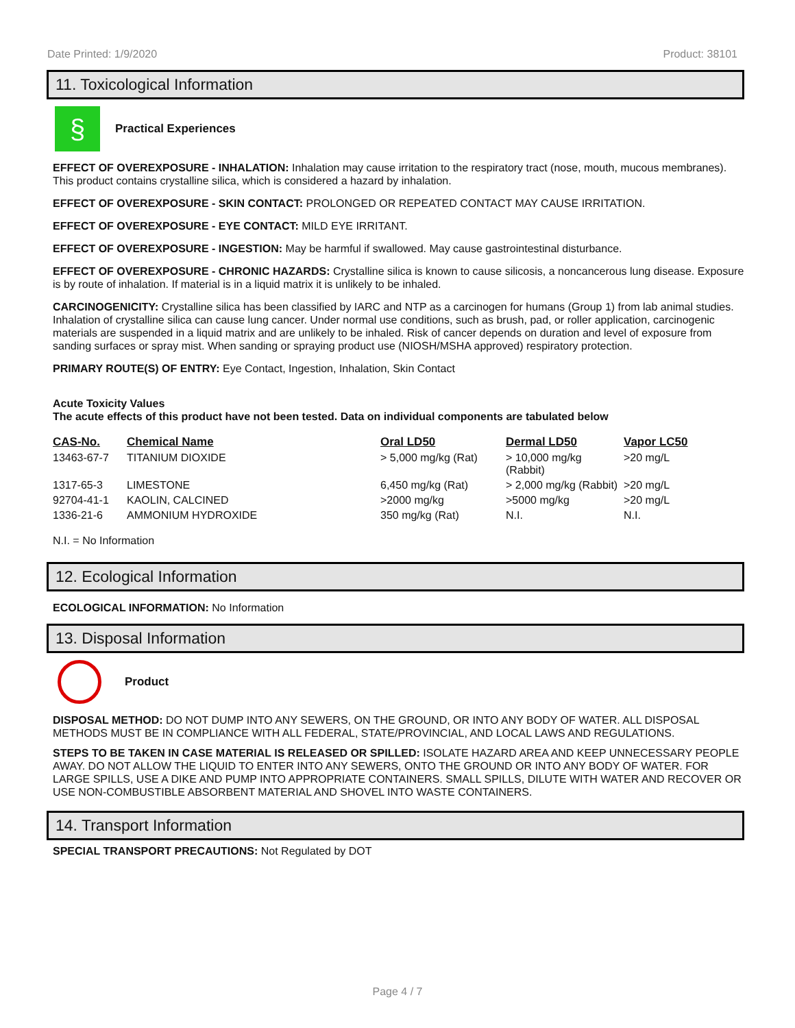Date Printed: 1/9/2020 Product: 38101
11. Toxicological Information
§
Practical Experiences
EFFECT OF OVEREXPOSURE - INHALATION: Inhalation may cause irritation to the respiratory tract (nose, mouth, mucous membranes). This product contains crystalline silica, which is considered a hazard by inhalation.
EFFECT OF OVEREXPOSURE - SKIN CONTACT: PROLONGED OR REPEATED CONTACT MAY CAUSE IRRITATION.
EFFECT OF OVEREXPOSURE - EYE CONTACT: MILD EYE IRRITANT.
EFFECT OF OVEREXPOSURE - INGESTION: May be harmful if swallowed. May cause gastrointestinal disturbance.
EFFECT OF OVEREXPOSURE - CHRONIC HAZARDS: Crystalline silica is known to cause silicosis, a noncancerous lung disease. Exposure is by route of inhalation. If material is in a liquid matrix it is unlikely to be inhaled.
CARCINOGENICITY: Crystalline silica has been classified by IARC and NTP as a carcinogen for humans (Group 1) from lab animal studies. Inhalation of crystalline silica can cause lung cancer. Under normal use conditions, such as brush, pad, or roller application, carcinogenic materials are suspended in a liquid matrix and are unlikely to be inhaled. Risk of cancer depends on duration and level of exposure from sanding surfaces or spray mist. When sanding or spraying product use (NIOSH/MSHA approved) respiratory protection.
PRIMARY ROUTE(S) OF ENTRY: Eye Contact, Ingestion, Inhalation, Skin Contact
Acute Toxicity Values
The acute effects of this product have not been tested. Data on individual components are tabulated below
| CAS-No. | Chemical Name | Oral LD50 | Dermal LD50 | Vapor LC50 |
| --- | --- | --- | --- | --- |
| 13463-67-7 | TITANIUM DIOXIDE | > 5,000 mg/kg (Rat) | > 10,000 mg/kg (Rabbit) | >20 mg/L |
| 1317-65-3 | LIMESTONE | 6,450 mg/kg (Rat) | > 2,000 mg/kg (Rabbit) | >20 mg/L |
| 92704-41-1 | KAOLIN, CALCINED | >2000 mg/kg | >5000 mg/kg | >20 mg/L |
| 1336-21-6 | AMMONIUM HYDROXIDE | 350 mg/kg (Rat) | N.I. | N.I. |
N.I. = No Information
12. Ecological Information
ECOLOGICAL INFORMATION: No Information
13. Disposal Information
Product
DISPOSAL METHOD: DO NOT DUMP INTO ANY SEWERS, ON THE GROUND, OR INTO ANY BODY OF WATER. ALL DISPOSAL METHODS MUST BE IN COMPLIANCE WITH ALL FEDERAL, STATE/PROVINCIAL, AND LOCAL LAWS AND REGULATIONS.
STEPS TO BE TAKEN IN CASE MATERIAL IS RELEASED OR SPILLED: ISOLATE HAZARD AREA AND KEEP UNNECESSARY PEOPLE AWAY. DO NOT ALLOW THE LIQUID TO ENTER INTO ANY SEWERS, ONTO THE GROUND OR INTO ANY BODY OF WATER. FOR LARGE SPILLS, USE A DIKE AND PUMP INTO APPROPRIATE CONTAINERS. SMALL SPILLS, DILUTE WITH WATER AND RECOVER OR USE NON-COMBUSTIBLE ABSORBENT MATERIAL AND SHOVEL INTO WASTE CONTAINERS.
14. Transport Information
SPECIAL TRANSPORT PRECAUTIONS: Not Regulated by DOT
Page 4 / 7